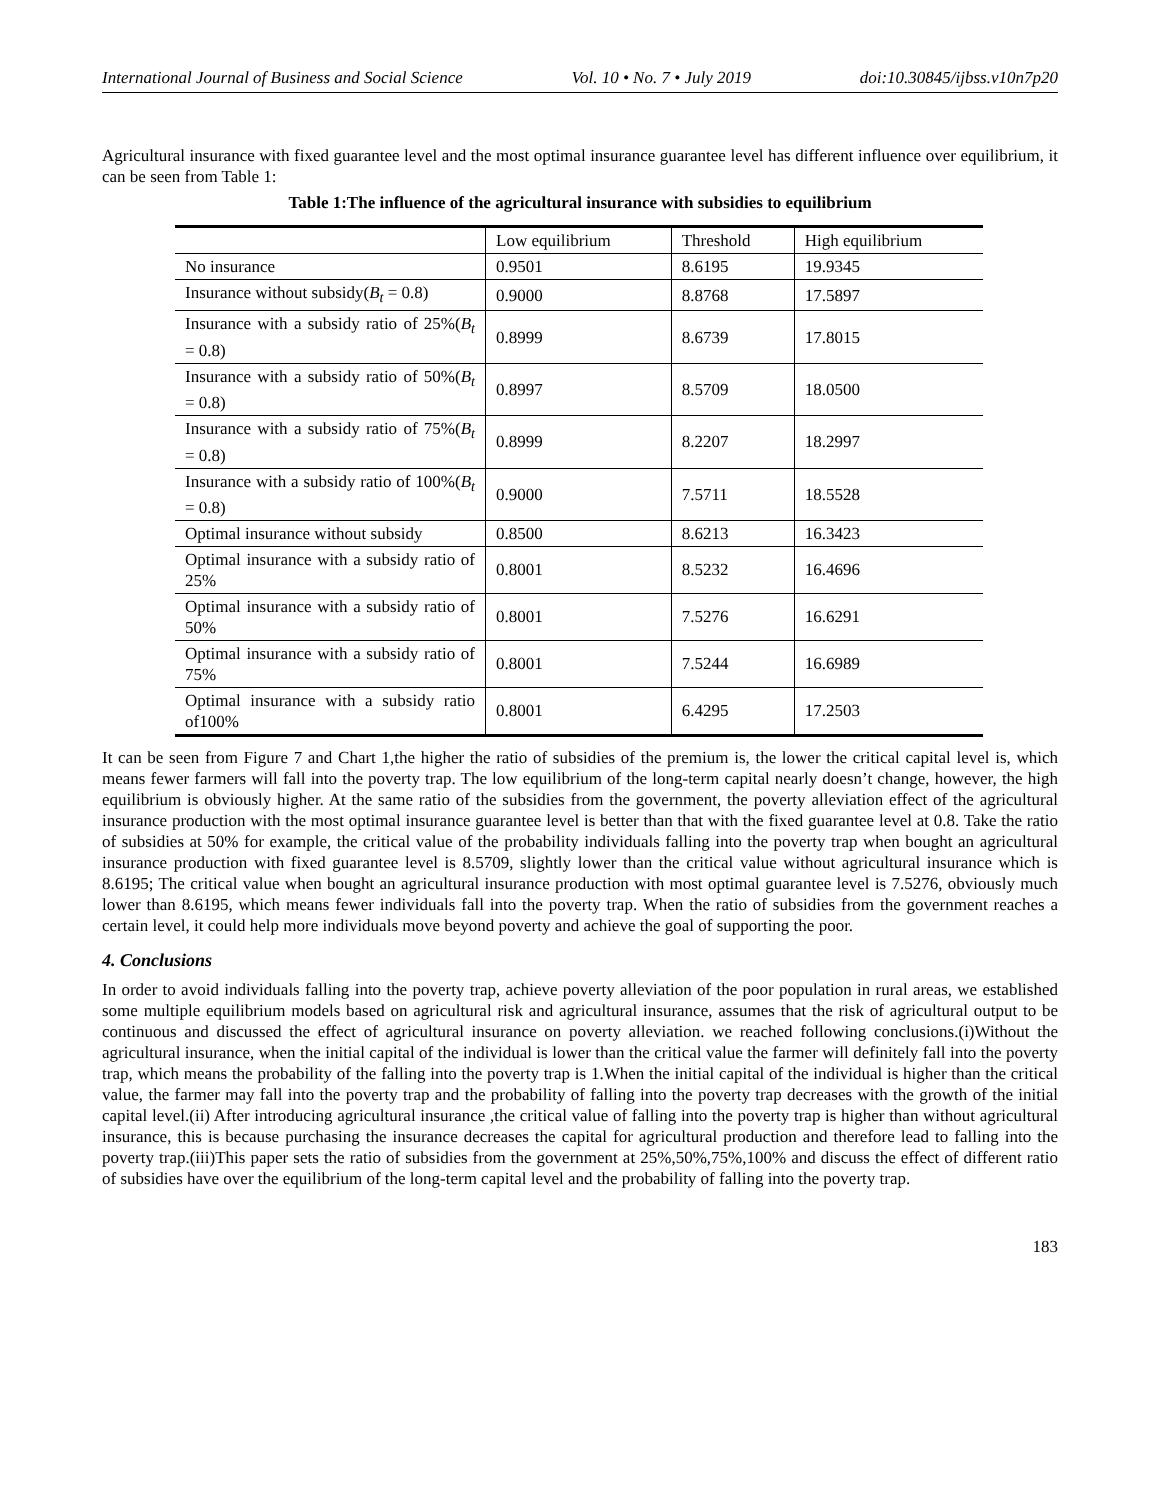International Journal of Business and Social Science Vol. 10 • No. 7 • July 2019 doi:10.30845/ijbss.v10n7p20
Agricultural insurance with fixed guarantee level and the most optimal insurance guarantee level has different influence over equilibrium, it can be seen from Table 1:
Table 1:The influence of the agricultural insurance with subsidies to equilibrium
| | Low equilibrium | Threshold | High equilibrium |
| No insurance | 0.9501 | 8.6195 | 19.9345 |
| Insurance without subsidy( B<sub>t</sub> = 0.8) | 0.9000 | 8.8768 | 17.5897 |
| Insurance with a subsidy ratio of 25%( B<sub>t</sub> = 0.8) | 0.8999 | 8.6739 | 17.8015 |
| Insurance with a subsidy ratio of 50%( B<sub>t</sub> = 0.8) | 0.8997 | 8.5709 | 18.0500 |
| Insurance with a subsidy ratio of 75%( B<sub>t</sub> = 0.8) | 0.8999 | 8.2207 | 18.2997 |
| Insurance with a subsidy ratio of 100%( B<sub>t</sub> = 0.8) | 0.9000 | 7.5711 | 18.5528 |
| Optimal insurance without subsidy | 0.8500 | 8.6213 | 16.3423 |
| Optimal insurance with a subsidy ratio of 25% | 0.8001 | 8.5232 | 16.4696 |
| Optimal insurance with a subsidy ratio of 50% | 0.8001 | 7.5276 | 16.6291 |
| Optimal insurance with a subsidy ratio of 75% | 0.8001 | 7.5244 | 16.6989 |
| Optimal insurance with a subsidy ratio of100% | 0.8001 | 6.4295 | 17.2503 |
It can be seen from Figure 7 and Chart 1,the higher the ratio of subsidies of the premium is, the lower the critical capital level is, which means fewer farmers will fall into the poverty trap. The low equilibrium of the long-term capital nearly doesn’t change, however, the high equilibrium is obviously higher. At the same ratio of the subsidies from the government, the poverty alleviation effect of the agricultural insurance production with the most optimal insurance guarantee level is better than that with the fixed guarantee level at 0.8. Take the ratio of subsidies at 50% for example, the critical value of the probability individuals falling into the poverty trap when bought an agricultural insurance production with fixed guarantee level is 8.5709, slightly lower than the critical value without agricultural insurance which is 8.6195; The critical value when bought an agricultural insurance production with most optimal guarantee level is 7.5276, obviously much lower than 8.6195, which means fewer individuals fall into the poverty trap. When the ratio of subsidies from the government reaches a certain level, it could help more individuals move beyond poverty and achieve the goal of supporting the poor.
4. Conclusions
In order to avoid individuals falling into the poverty trap, achieve poverty alleviation of the poor population in rural areas, we established some multiple equilibrium models based on agricultural risk and agricultural insurance, assumes that the risk of agricultural output to be continuous and discussed the effect of agricultural insurance on poverty alleviation. we reached following conclusions.(i)Without the agricultural insurance, when the initial capital of the individual is lower than the critical value the farmer will definitely fall into the poverty trap, which means the probability of the falling into the poverty trap is 1.When the initial capital of the individual is higher than the critical value, the farmer may fall into the poverty trap and the probability of falling into the poverty trap decreases with the growth of the initial capital level.(ii) After introducing agricultural insurance ,the critical value of falling into the poverty trap is higher than without agricultural insurance, this is because purchasing the insurance decreases the capital for agricultural production and therefore lead to falling into the poverty trap.(iii)This paper sets the ratio of subsidies from the government at 25%,50%,75%,100% and discuss the effect of different ratio of subsidies have over the equilibrium of the long-term capital level and the probability of falling into the poverty trap.
183